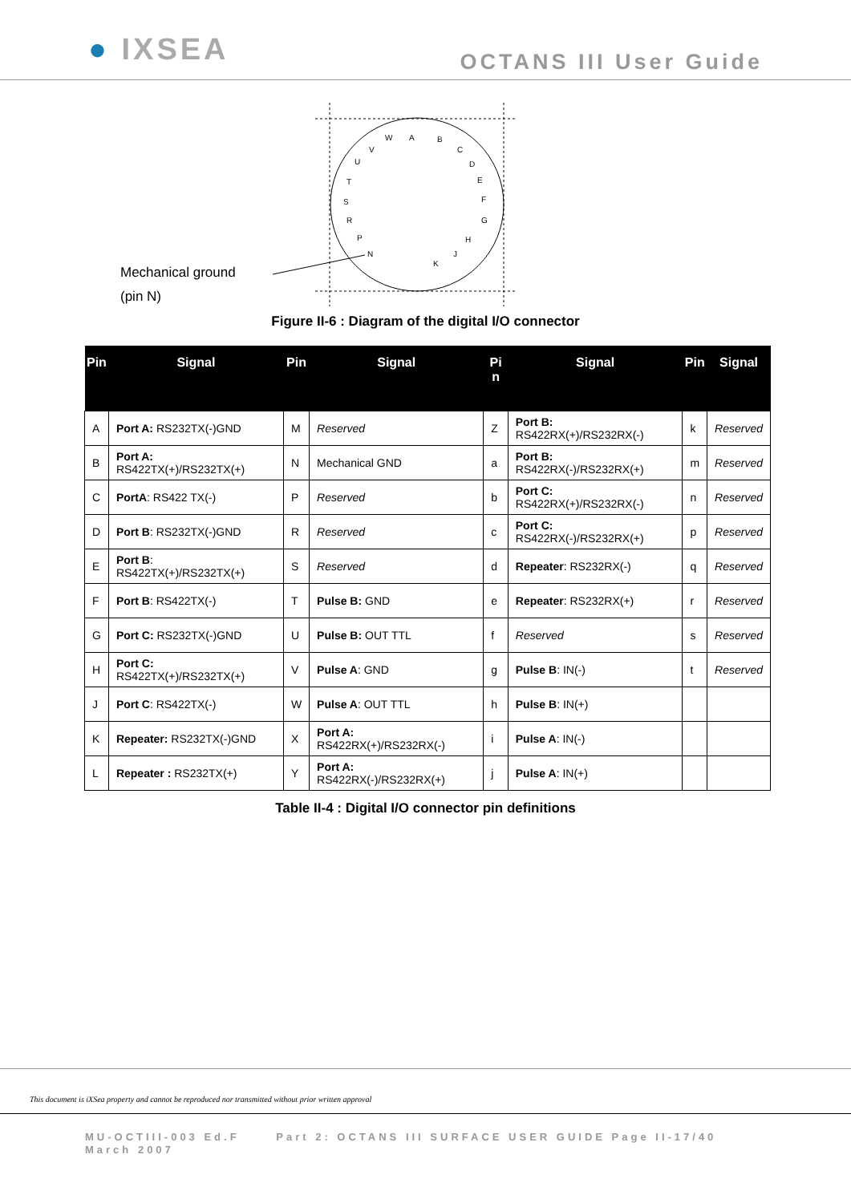● IXSEA
OCTANS III User Guide
A
B
C
D
E
F
G
H
J
K
N
P
R
S
T
U
V
W
Mechanical ground
(pin N)
Figure II-6 : Diagram of the digital I/O connector
| Pin | Signal | Pin | Signal | Pi n | Signal | Pin | Signal |
| --- | --- | --- | --- | --- | --- | --- | --- |
| A | Port A: RS232TX(-)GND | M | Reserved | Z | Port B: RS422RX(+)/RS232RX(-) | k | Reserved |
| B | Port A: RS422TX(+)/RS232TX(+) | N | Mechanical GND | a | Port B: RS422RX(-)/RS232RX(+) | m | Reserved |
| C | PortA : RS422 TX(-) | P | Reserved | b | Port C: RS422RX(+)/RS232RX(-) | n | Reserved |
| D | Port B : RS232TX(-)GND | R | Reserved | c | Port C: RS422RX(-)/RS232RX(+) | p | Reserved |
| E | Port B : RS422TX(+)/RS232TX(+) | S | Reserved | d | Repeater : RS232RX(-) | q | Reserved |
| F | Port B : RS422TX(-) | T | Pulse B: GND | e | Repeater : RS232RX(+) | r | Reserved |
| G | Port C: RS232TX(-)GND | U | Pulse B: OUT TTL | f | Reserved | s | Reserved |
| H | Port C: RS422TX(+)/RS232TX(+) | V | Pulse A : GND | g | Pulse B : IN(-) | t | Reserved |
| J | Port C : RS422TX(-) | W | Pulse A : OUT TTL | h | Pulse B : IN(+) | | |
| K | Repeater: RS232TX(-)GND | X | Port A: RS422RX(+)/RS232RX(-) | i | Pulse A : IN(-) | | |
| L | Repeater : RS232TX(+) | Y | Port A: RS422RX(-)/RS232RX(+) | j | Pulse A : IN(+) | | |
Table II-4 : Digital I/O connector pin definitions
This document is iXSea property and cannot be reproduced nor transmitted without prior written approval
MU-OCTIII-003 Ed.F Part 2: OCTANS III SURFACE USER GUIDE Page II-17/40
March 2007